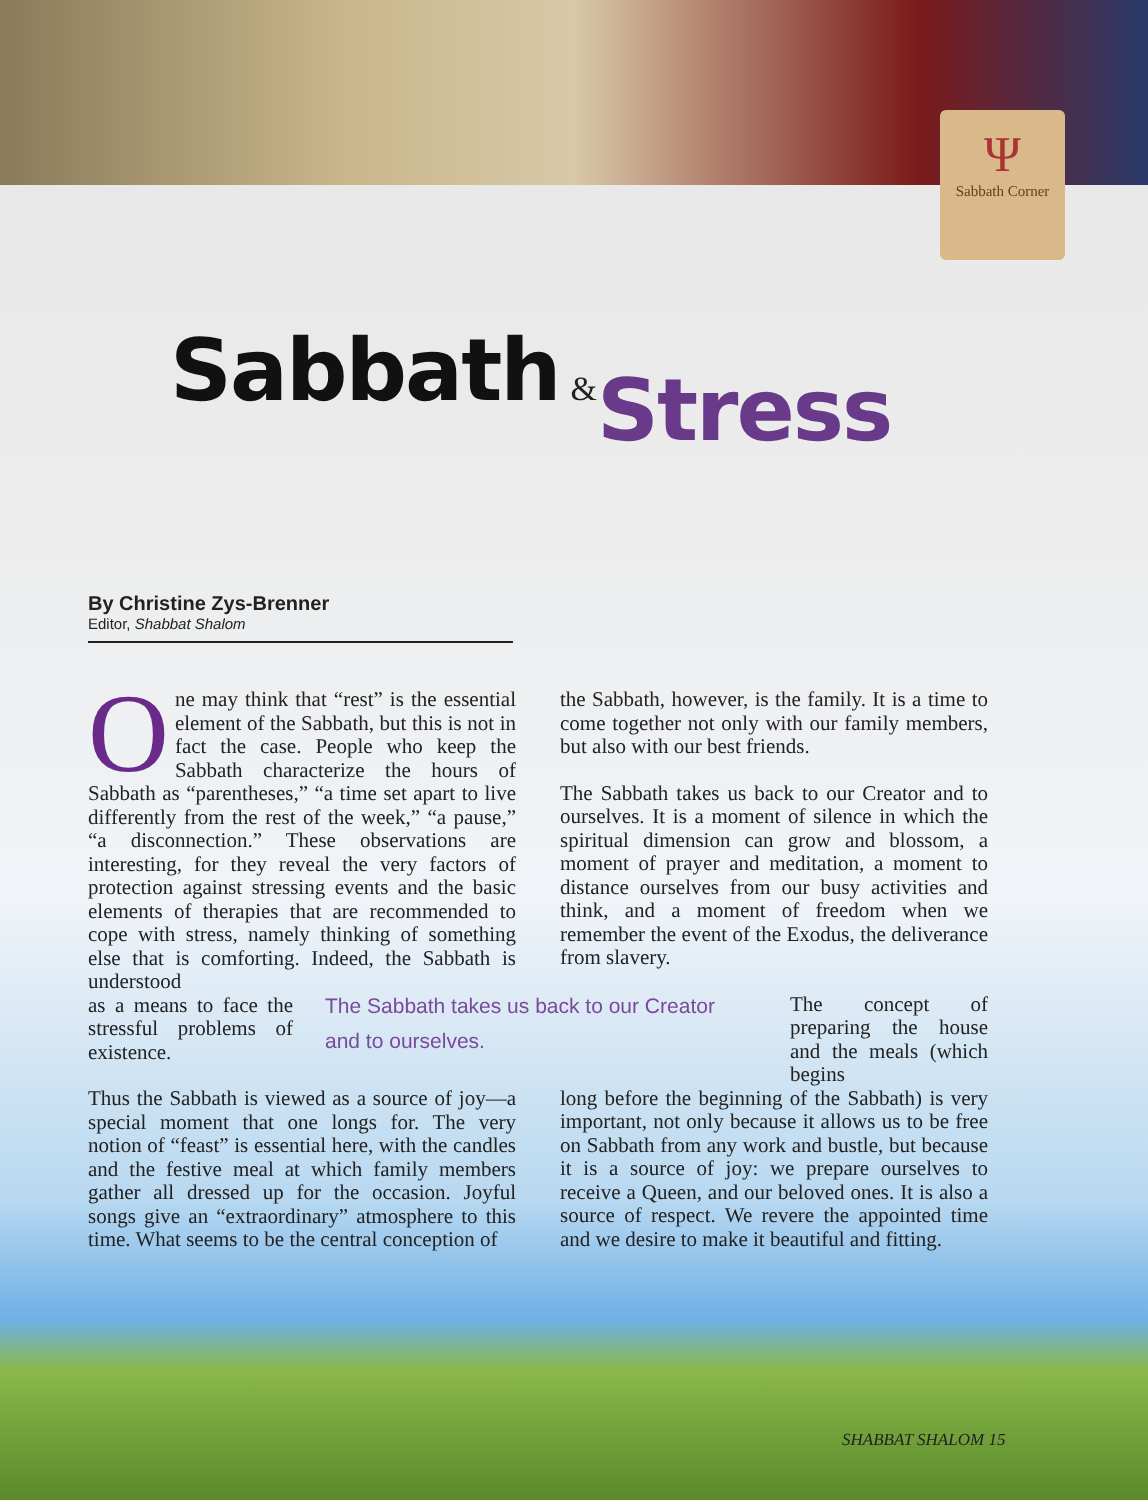Ψ
Sabbath Corner
Sabbath &Stress
By Christine Zys-Brenner
Editor, Shabbat Shalom
One may think that “rest” is the essential element of the Sabbath, but this is not in fact the case. People who keep the Sabbath characterize the hours of Sabbath as “parentheses,” “a time set apart to live differently from the rest of the week,” “a pause,” “a disconnection.” These observations are interesting, for they reveal the very factors of protection against stressing events and the basic elements of therapies that are recommended to cope with stress, namely thinking of something else that is comforting. Indeed, the Sabbath is understood
as a means to face the stressful problems of existence.
Thus the Sabbath is viewed as a source of joy—a special moment that one longs for. The very notion of “feast” is essential here, with the candles and the festive meal at which family members gather all dressed up for the occasion. Joyful songs give an “extraordinary” atmosphere to this time. What seems to be the central conception of
The Sabbath takes us back to our Creator and to ourselves.
the Sabbath, however, is the family. It is a time to come together not only with our family members, but also with our best friends.
The Sabbath takes us back to our Creator and to ourselves. It is a moment of silence in which the spiritual dimension can grow and blossom, a moment of prayer and meditation, a moment to distance ourselves from our busy activities and think, and a moment of freedom when we remember the event of the Exodus, the deliverance from slavery.
The concept of preparing the house and the meals (which begins
long before the beginning of the Sabbath) is very important, not only because it allows us to be free on Sabbath from any work and bustle, but because it is a source of joy: we prepare ourselves to receive a Queen, and our beloved ones. It is also a source of respect. We revere the appointed time and we desire to make it beautiful and fitting.
SHABBAT SHALOM 15